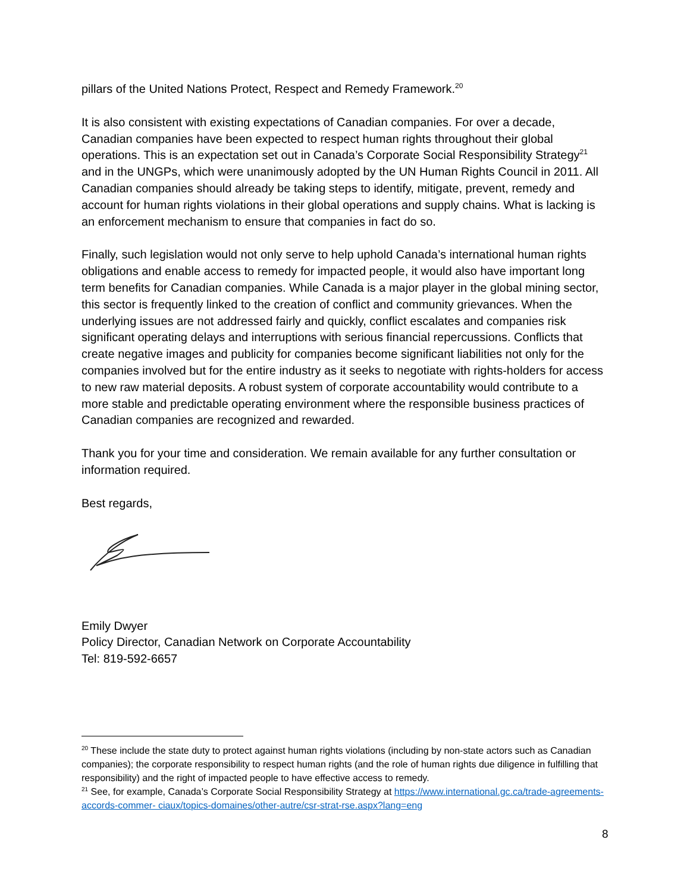pillars of the United Nations Protect, Respect and Remedy Framework.<sup>20</sup>
It is also consistent with existing expectations of Canadian companies. For over a decade, Canadian companies have been expected to respect human rights throughout their global operations. This is an expectation set out in Canada’s Corporate Social Responsibility Strategy<sup>21</sup> and in the UNGPs, which were unanimously adopted by the UN Human Rights Council in 2011. All Canadian companies should already be taking steps to identify, mitigate, prevent, remedy and account for human rights violations in their global operations and supply chains. What is lacking is an enforcement mechanism to ensure that companies in fact do so.
Finally, such legislation would not only serve to help uphold Canada’s international human rights obligations and enable access to remedy for impacted people, it would also have important long term benefits for Canadian companies. While Canada is a major player in the global mining sector, this sector is frequently linked to the creation of conflict and community grievances. When the underlying issues are not addressed fairly and quickly, conflict escalates and companies risk significant operating delays and interruptions with serious financial repercussions. Conflicts that create negative images and publicity for companies become significant liabilities not only for the companies involved but for the entire industry as it seeks to negotiate with rights-holders for access to new raw material deposits. A robust system of corporate accountability would contribute to a more stable and predictable operating environment where the responsible business practices of Canadian companies are recognized and rewarded.
Thank you for your time and consideration. We remain available for any further consultation or information required.
Best regards,
Emily Dwyer
Policy Director, Canadian Network on Corporate Accountability
Tel: 819-592-6657
<sup>20</sup> These include the state duty to protect against human rights violations (including by non-state actors such as Canadian companies); the corporate responsibility to respect human rights (and the role of human rights due diligence in fulfilling that responsibility) and the right of impacted people to have effective access to remedy.
<sup>21</sup> See, for example, Canada’s Corporate Social Responsibility Strategy at https://www.international.gc.ca/trade-agreements-accords-commer- ciaux/topics-domaines/other-autre/csr-strat-rse.aspx?lang=eng
8